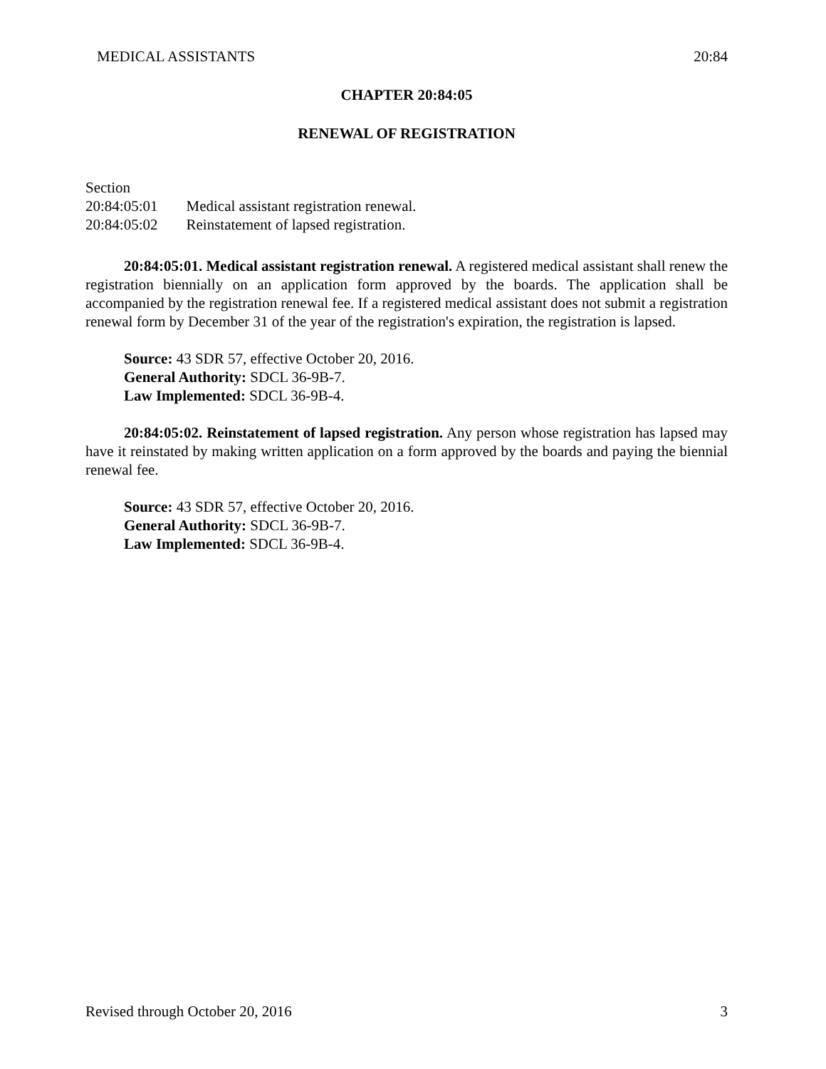MEDICAL ASSISTANTS 20:84
CHAPTER 20:84:05
RENEWAL OF REGISTRATION
Section
| 20:84:05:01 | Medical assistant registration renewal. |
| 20:84:05:02 | Reinstatement of lapsed registration. |
20:84:05:01. Medical assistant registration renewal. A registered medical assistant shall renew the registration biennially on an application form approved by the boards. The application shall be accompanied by the registration renewal fee. If a registered medical assistant does not submit a registration renewal form by December 31 of the year of the registration's expiration, the registration is lapsed.
Source: 43 SDR 57, effective October 20, 2016.
General Authority: SDCL 36-9B-7.
Law Implemented: SDCL 36-9B-4.
20:84:05:02. Reinstatement of lapsed registration. Any person whose registration has lapsed may have it reinstated by making written application on a form approved by the boards and paying the biennial renewal fee.
Source: 43 SDR 57, effective October 20, 2016.
General Authority: SDCL 36-9B-7.
Law Implemented: SDCL 36-9B-4.
Revised through October 20, 2016 3